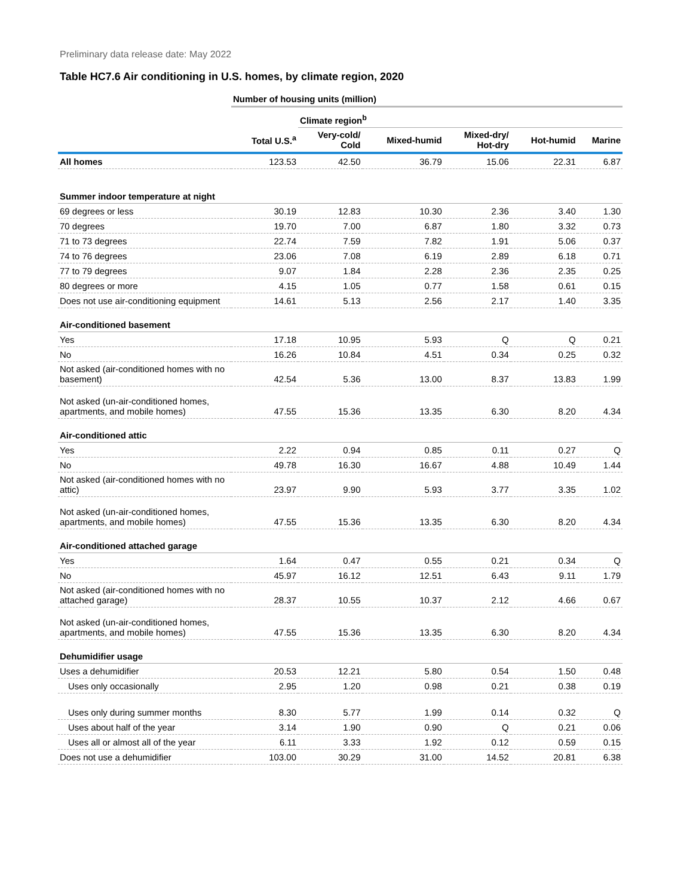Preliminary data release date: May 2022
Table HC7.6 Air conditioning in U.S. homes, by climate region, 2020
| | Number of housing units (million) | | | | | |
| --- | --- | --- | --- | --- | --- | --- |
| | | Climate region<sup>b</sup> | | | | |
| | Total U.S.<sup>a</sup> | Very-cold/ Cold | Mixed-humid | Mixed-dry/ Hot-dry | Hot-humid | Marine |
| All homes | 123.53 | 42.50 | 36.79 | 15.06 | 22.31 | 6.87 |
| Summer indoor temperature at night | | | | | | |
| 69 degrees or less | 30.19 | 12.83 | 10.30 | 2.36 | 3.40 | 1.30 |
| 70 degrees | 19.70 | 7.00 | 6.87 | 1.80 | 3.32 | 0.73 |
| 71 to 73 degrees | 22.74 | 7.59 | 7.82 | 1.91 | 5.06 | 0.37 |
| 74 to 76 degrees | 23.06 | 7.08 | 6.19 | 2.89 | 6.18 | 0.71 |
| 77 to 79 degrees | 9.07 | 1.84 | 2.28 | 2.36 | 2.35 | 0.25 |
| 80 degrees or more | 4.15 | 1.05 | 0.77 | 1.58 | 0.61 | 0.15 |
| Does not use air-conditioning equipment | 14.61 | 5.13 | 2.56 | 2.17 | 1.40 | 3.35 |
| Air-conditioned basement | | | | | | |
| Yes | 17.18 | 10.95 | 5.93 | Q | Q | 0.21 |
| No | 16.26 | 10.84 | 4.51 | 0.34 | 0.25 | 0.32 |
| Not asked (air-conditioned homes with no basement) | 42.54 | 5.36 | 13.00 | 8.37 | 13.83 | 1.99 |
| Not asked (un-air-conditioned homes, apartments, and mobile homes) | 47.55 | 15.36 | 13.35 | 6.30 | 8.20 | 4.34 |
| Air-conditioned attic | | | | | | |
| Yes | 2.22 | 0.94 | 0.85 | 0.11 | 0.27 | Q |
| No | 49.78 | 16.30 | 16.67 | 4.88 | 10.49 | 1.44 |
| Not asked (air-conditioned homes with no attic) | 23.97 | 9.90 | 5.93 | 3.77 | 3.35 | 1.02 |
| Not asked (un-air-conditioned homes, apartments, and mobile homes) | 47.55 | 15.36 | 13.35 | 6.30 | 8.20 | 4.34 |
| Air-conditioned attached garage | | | | | | |
| Yes | 1.64 | 0.47 | 0.55 | 0.21 | 0.34 | Q |
| No | 45.97 | 16.12 | 12.51 | 6.43 | 9.11 | 1.79 |
| Not asked (air-conditioned homes with no attached garage) | 28.37 | 10.55 | 10.37 | 2.12 | 4.66 | 0.67 |
| Not asked (un-air-conditioned homes, apartments, and mobile homes) | 47.55 | 15.36 | 13.35 | 6.30 | 8.20 | 4.34 |
| Dehumidifier usage | | | | | | |
| Uses a dehumidifier | 20.53 | 12.21 | 5.80 | 0.54 | 1.50 | 0.48 |
| Uses only occasionally | 2.95 | 1.20 | 0.98 | 0.21 | 0.38 | 0.19 |
| Uses only during summer months | 8.30 | 5.77 | 1.99 | 0.14 | 0.32 | Q |
| Uses about half of the year | 3.14 | 1.90 | 0.90 | Q | 0.21 | 0.06 |
| Uses all or almost all of the year | 6.11 | 3.33 | 1.92 | 0.12 | 0.59 | 0.15 |
| Does not use a dehumidifier | 103.00 | 30.29 | 31.00 | 14.52 | 20.81 | 6.38 |